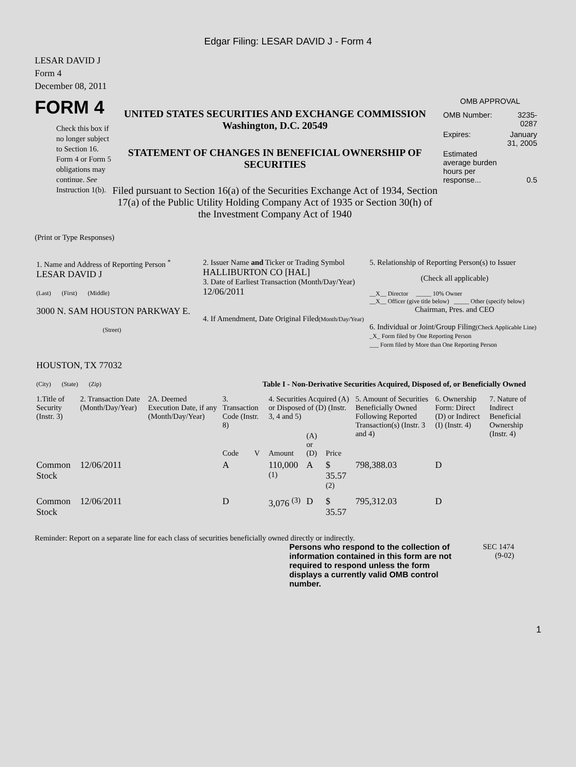Edgar Filing: LESAR DAVID J - Form 4
LESAR DAVID J
Form 4
December 08, 2011
FORM 4
Check this box if no longer subject to Section 16. Form 4 or Form 5 obligations may continue. See Instruction 1(b).
UNITED STATES SECURITIES AND EXCHANGE COMMISSION
Washington, D.C. 20549
STATEMENT OF CHANGES IN BENEFICIAL OWNERSHIP OF SECURITIES
Filed pursuant to Section 16(a) of the Securities Exchange Act of 1934, Section 17(a) of the Public Utility Holding Company Act of 1935 or Section 30(h) of the Investment Company Act of 1940
OMB APPROVAL
| OMB Number: | 3235-0287 |
| Expires: | January 31, 2005 |
| Estimated average burden hours per response... | 0.5 |
(Print or Type Responses)
| 1. Name and Address of Reporting Person <sup>*</sup> LESAR DAVID J (Last) (First) (Middle) 3000 N. SAM HOUSTON PARKWAY E. (Street) HOUSTON, TX 77032 (City) (State) (Zip) | 2. Issuer Name and Ticker or Trading Symbol HALLIBURTON CO [HAL] 3. Date of Earliest Transaction (Month/Day/Year) 12/06/2011 4. If Amendment, Date Original Filed (Month/Day/Year) | 5. Relationship of Reporting Person(s) to Issuer (Check all applicable) __X__ Director _____ 10% Owner __X__ Officer (give title below) _____ Other (specify below) Chairman, Pres. and CEO 6. Individual or Joint/Group Filing (Check Applicable Line) _X_ Form filed by One Reporting Person ___ Form filed by More than One Reporting Person |
Table I - Non-Derivative Securities Acquired, Disposed of, or Beneficially Owned
| 1.Title of Security (Instr. 3) | 2. Transaction Date (Month/Day/Year) | 2A. Deemed Execution Date, if any (Month/Day/Year) | 3. Transaction Code (Instr. 8) | | 4. Securities Acquired (A) or Disposed of (D) (Instr. 3, 4 and 5) | | | 5. Amount of Securities Beneficially Owned Following Reported Transaction(s) (Instr. 3 and 4) | 6. Ownership Form: Direct (D) or Indirect (I) (Instr. 4) | 7. Nature of Indirect Beneficial Ownership (Instr. 4) |
| --- | --- | --- | --- | --- | --- | --- | --- | --- | --- | --- |
| | | | Code | V | Amount | (A) or (D) | Price | | | |
| Common Stock | 12/06/2011 | | A | | 110,000 <sup>(1)</sup> | A | $ 35.57 <sup>(2)</sup> | 798,388.03 | D | |
| Common Stock | 12/06/2011 | | D | | 3,076 <sup>(3)</sup> | D | $ 35.57 | 795,312.03 | D | |
Reminder: Report on a separate line for each class of securities beneficially owned directly or indirectly.
Persons who respond to the collection of information contained in this form are not required to respond unless the form displays a currently valid OMB control number.
SEC 1474
(9-02)
1